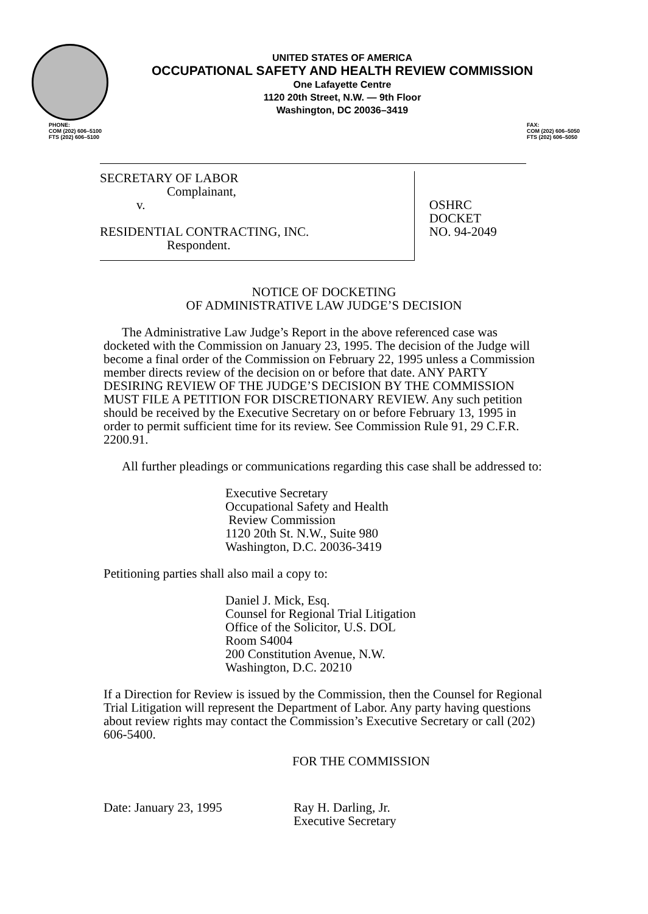UNITED STATES OF AMERICA
OCCUPATIONAL SAFETY AND HEALTH REVIEW COMMISSION
One Lafayette Centre
1120 20th Street, N.W. — 9th Floor
Washington, DC 20036–3419
PHONE:
COM (202) 606–5100
FTS (202) 606–5100
FAX:
COM (202) 606–5050
FTS (202) 606–5050
SECRETARY OF LABOR
Complainant,
v.
RESIDENTIAL CONTRACTING, INC.
Respondent.
OSHRC DOCKET
NO. 94-2049
NOTICE OF DOCKETING
OF ADMINISTRATIVE LAW JUDGE’S DECISION
The Administrative Law Judge’s Report in the above referenced case was docketed with the Commission on January 23, 1995. The decision of the Judge will become a final order of the Commission on February 22, 1995 unless a Commission member directs review of the decision on or before that date. ANY PARTY DESIRING REVIEW OF THE JUDGE’S DECISION BY THE COMMISSION MUST FILE A PETITION FOR DISCRETIONARY REVIEW. Any such petition should be received by the Executive Secretary on or before February 13, 1995 in order to permit sufficient time for its review. See Commission Rule 91, 29 C.F.R. 2200.91.
All further pleadings or communications regarding this case shall be addressed to:
Executive Secretary
Occupational Safety and Health
Review Commission
1120 20th St. N.W., Suite 980
Washington, D.C. 20036-3419
Petitioning parties shall also mail a copy to:
Daniel J. Mick, Esq.
Counsel for Regional Trial Litigation
Office of the Solicitor, U.S. DOL
Room S4004
200 Constitution Avenue, N.W.
Washington, D.C. 20210
If a Direction for Review is issued by the Commission, then the Counsel for Regional Trial Litigation will represent the Department of Labor. Any party having questions about review rights may contact the Commission’s Executive Secretary or call (202) 606-5400.
FOR THE COMMISSION
Date: January 23, 1995 Ray H. Darling, Jr.
Executive Secretary